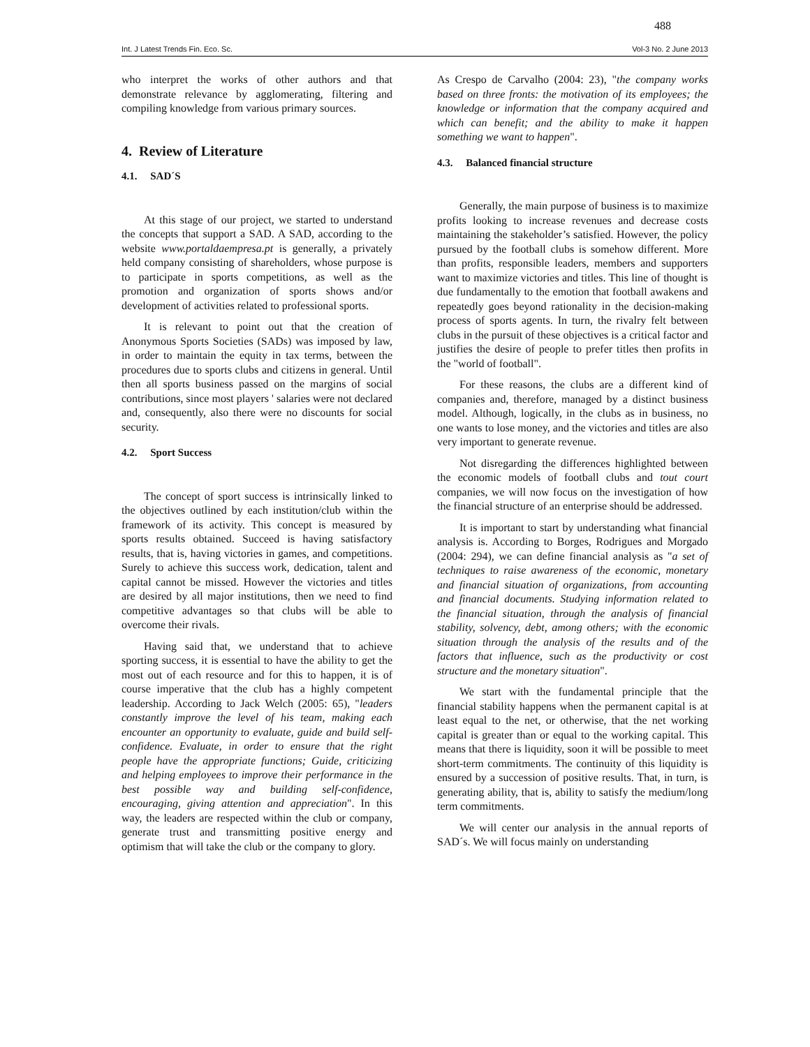488
Int. J Latest Trends Fin. Eco. Sc. Vol-3 No. 2 June 2013
who interpret the works of other authors and that demonstrate relevance by agglomerating, filtering and compiling knowledge from various primary sources.
4. Review of Literature
4.1. SAD´S
At this stage of our project, we started to understand the concepts that support a SAD. A SAD, according to the website www.portaldaempresa.pt is generally, a privately held company consisting of shareholders, whose purpose is to participate in sports competitions, as well as the promotion and organization of sports shows and/or development of activities related to professional sports.
It is relevant to point out that the creation of Anonymous Sports Societies (SADs) was imposed by law, in order to maintain the equity in tax terms, between the procedures due to sports clubs and citizens in general. Until then all sports business passed on the margins of social contributions, since most players ' salaries were not declared and, consequently, also there were no discounts for social security.
4.2. Sport Success
The concept of sport success is intrinsically linked to the objectives outlined by each institution/club within the framework of its activity. This concept is measured by sports results obtained. Succeed is having satisfactory results, that is, having victories in games, and competitions. Surely to achieve this success work, dedication, talent and capital cannot be missed. However the victories and titles are desired by all major institutions, then we need to find competitive advantages so that clubs will be able to overcome their rivals.
Having said that, we understand that to achieve sporting success, it is essential to have the ability to get the most out of each resource and for this to happen, it is of course imperative that the club has a highly competent leadership. According to Jack Welch (2005: 65), "leaders constantly improve the level of his team, making each encounter an opportunity to evaluate, guide and build self-confidence. Evaluate, in order to ensure that the right people have the appropriate functions; Guide, criticizing and helping employees to improve their performance in the best possible way and building self-confidence, encouraging, giving attention and appreciation". In this way, the leaders are respected within the club or company, generate trust and transmitting positive energy and optimism that will take the club or the company to glory.
As Crespo de Carvalho (2004: 23), "the company works based on three fronts: the motivation of its employees; the knowledge or information that the company acquired and which can benefit; and the ability to make it happen something we want to happen".
4.3. Balanced financial structure
Generally, the main purpose of business is to maximize profits looking to increase revenues and decrease costs maintaining the stakeholder’s satisfied. However, the policy pursued by the football clubs is somehow different. More than profits, responsible leaders, members and supporters want to maximize victories and titles. This line of thought is due fundamentally to the emotion that football awakens and repeatedly goes beyond rationality in the decision-making process of sports agents. In turn, the rivalry felt between clubs in the pursuit of these objectives is a critical factor and justifies the desire of people to prefer titles then profits in the "world of football".
For these reasons, the clubs are a different kind of companies and, therefore, managed by a distinct business model. Although, logically, in the clubs as in business, no one wants to lose money, and the victories and titles are also very important to generate revenue.
Not disregarding the differences highlighted between the economic models of football clubs and tout court companies, we will now focus on the investigation of how the financial structure of an enterprise should be addressed.
It is important to start by understanding what financial analysis is. According to Borges, Rodrigues and Morgado (2004: 294), we can define financial analysis as "a set of techniques to raise awareness of the economic, monetary and financial situation of organizations, from accounting and financial documents. Studying information related to the financial situation, through the analysis of financial stability, solvency, debt, among others; with the economic situation through the analysis of the results and of the factors that influence, such as the productivity or cost structure and the monetary situation".
We start with the fundamental principle that the financial stability happens when the permanent capital is at least equal to the net, or otherwise, that the net working capital is greater than or equal to the working capital. This means that there is liquidity, soon it will be possible to meet short-term commitments. The continuity of this liquidity is ensured by a succession of positive results. That, in turn, is generating ability, that is, ability to satisfy the medium/long term commitments.
We will center our analysis in the annual reports of SAD´s. We will focus mainly on understanding